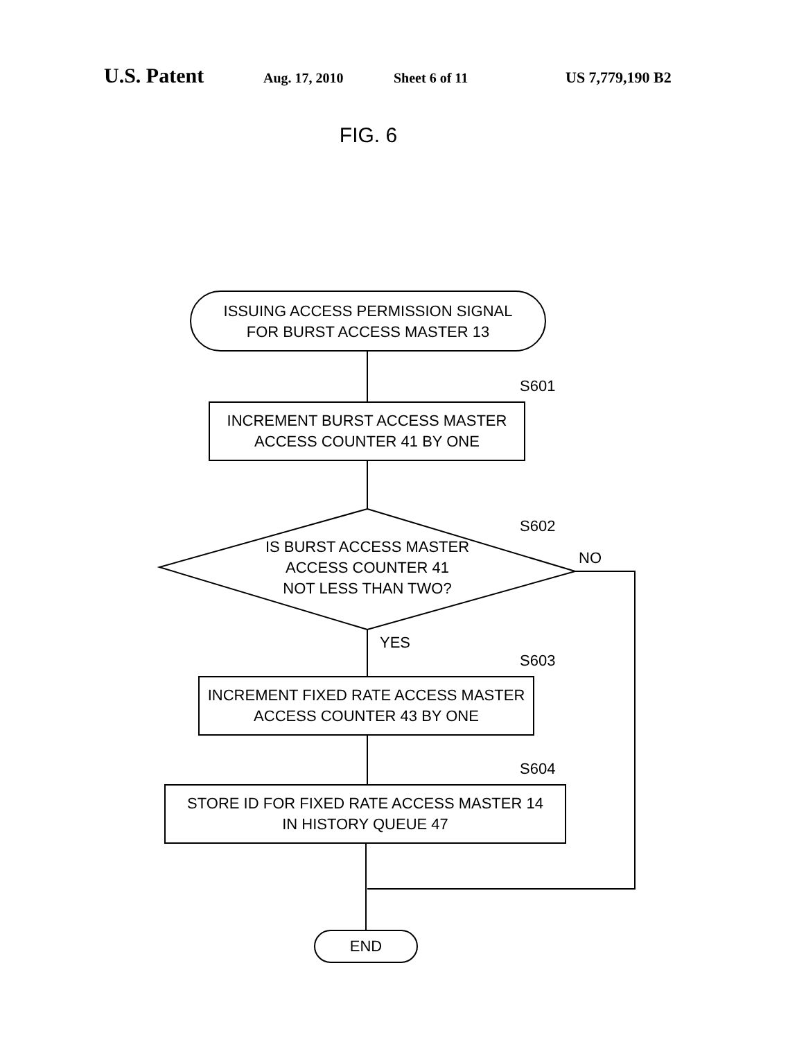U.S. Patent Aug. 17, 2010 Sheet 6 of 11 US 7,779,190 B2
FIG. 6
ISSUING ACCESS PERMISSION SIGNAL
FOR BURST ACCESS MASTER 13
S601
INCREMENT BURST ACCESS MASTER
ACCESS COUNTER 41 BY ONE
S602
NO
IS BURST ACCESS MASTER
ACCESS COUNTER 41
NOT LESS THAN TWO?
YES
S603
INCREMENT FIXED RATE ACCESS MASTER
ACCESS COUNTER 43 BY ONE
S604
STORE ID FOR FIXED RATE ACCESS MASTER 14
IN HISTORY QUEUE 47
END